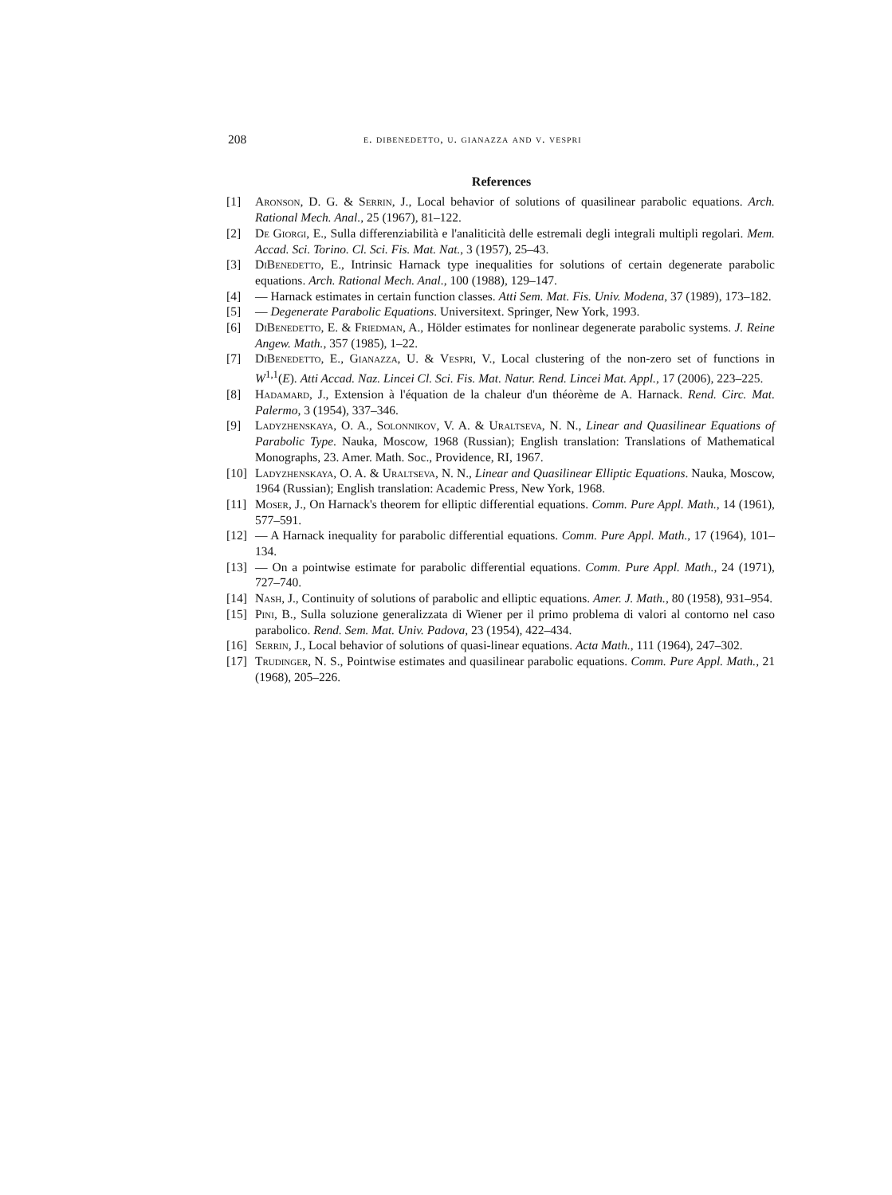208 e. dibenedetto, u. gianazza and v. vespri
References
[1] Aronson, D. G. & Serrin, J., Local behavior of solutions of quasilinear parabolic equations. Arch. Rational Mech. Anal., 25 (1967), 81–122.
[2] De Giorgi, E., Sulla differenziabilità e l'analiticità delle estremali degli integrali multipli regolari. Mem. Accad. Sci. Torino. Cl. Sci. Fis. Mat. Nat., 3 (1957), 25–43.
[3] DiBenedetto, E., Intrinsic Harnack type inequalities for solutions of certain degenerate parabolic equations. Arch. Rational Mech. Anal., 100 (1988), 129–147.
[4] — Harnack estimates in certain function classes. Atti Sem. Mat. Fis. Univ. Modena, 37 (1989), 173–182.
[5] — Degenerate Parabolic Equations. Universitext. Springer, New York, 1993.
[6] DiBenedetto, E. & Friedman, A., Hölder estimates for nonlinear degenerate parabolic systems. J. Reine Angew. Math., 357 (1985), 1–22.
[7] DiBenedetto, E., Gianazza, U. & Vespri, V., Local clustering of the non-zero set of functions in W<sup>1,1</sup>(E). Atti Accad. Naz. Lincei Cl. Sci. Fis. Mat. Natur. Rend. Lincei Mat. Appl., 17 (2006), 223–225.
[8] Hadamard, J., Extension à l'équation de la chaleur d'un théorème de A. Harnack. Rend. Circ. Mat. Palermo, 3 (1954), 337–346.
[9] Ladyzhenskaya, O. A., Solonnikov, V. A. & Uraltseva, N. N., Linear and Quasilinear Equations of Parabolic Type. Nauka, Moscow, 1968 (Russian); English translation: Translations of Mathematical Monographs, 23. Amer. Math. Soc., Providence, RI, 1967.
[10] Ladyzhenskaya, O. A. & Uraltseva, N. N., Linear and Quasilinear Elliptic Equations. Nauka, Moscow, 1964 (Russian); English translation: Academic Press, New York, 1968.
[11] Moser, J., On Harnack's theorem for elliptic differential equations. Comm. Pure Appl. Math., 14 (1961), 577–591.
[12] — A Harnack inequality for parabolic differential equations. Comm. Pure Appl. Math., 17 (1964), 101–134.
[13] — On a pointwise estimate for parabolic differential equations. Comm. Pure Appl. Math., 24 (1971), 727–740.
[14] Nash, J., Continuity of solutions of parabolic and elliptic equations. Amer. J. Math., 80 (1958), 931–954.
[15] Pini, B., Sulla soluzione generalizzata di Wiener per il primo problema di valori al contorno nel caso parabolico. Rend. Sem. Mat. Univ. Padova, 23 (1954), 422–434.
[16] Serrin, J., Local behavior of solutions of quasi-linear equations. Acta Math., 111 (1964), 247–302.
[17] Trudinger, N. S., Pointwise estimates and quasilinear parabolic equations. Comm. Pure Appl. Math., 21 (1968), 205–226.